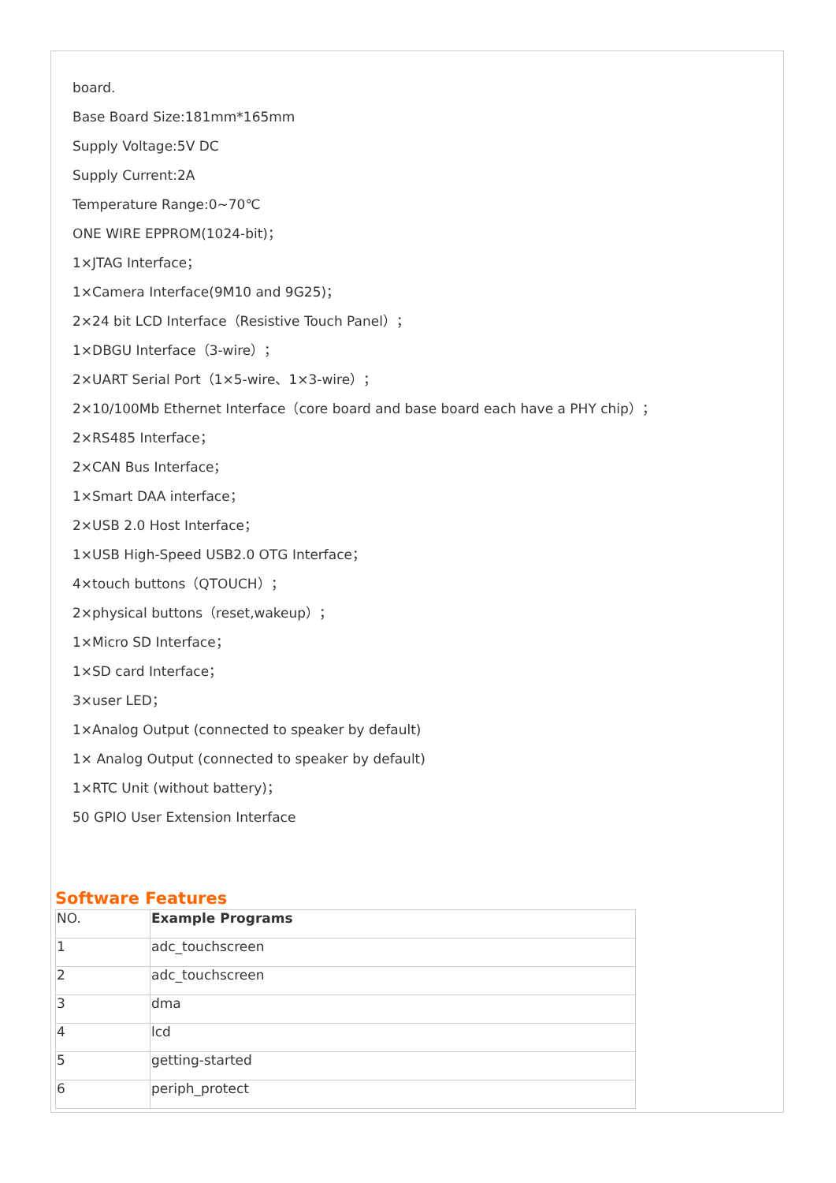board.
Base Board Size:181mm*165mm
Supply Voltage:5V DC
Supply Current:2A
Temperature Range:0~70℃
ONE WIRE EPPROM(1024-bit)；
1×JTAG Interface；
1×Camera Interface(9M10 and 9G25)；
2×24 bit LCD Interface（Resistive Touch Panel）；
1×DBGU Interface（3-wire）；
2×UART Serial Port（1×5-wire、1×3-wire）；
2×10/100Mb Ethernet Interface（core board and base board each have a PHY chip）；
2×RS485 Interface；
2×CAN Bus Interface；
1×Smart DAA interface；
2×USB 2.0 Host Interface；
1×USB High-Speed USB2.0 OTG Interface；
4×touch buttons（QTOUCH）；
2×physical buttons（reset,wakeup）；
1×Micro SD Interface；
1×SD card Interface；
3×user LED；
1×Analog Output (connected to speaker by default)
1× Analog Output (connected to speaker by default)
1×RTC Unit (without battery)；
50 GPIO User Extension Interface
Software Features
| NO. | Example Programs |
| 1 | adc_touchscreen |
| 2 | adc_touchscreen |
| 3 | dma |
| 4 | lcd |
| 5 | getting-started |
| 6 | periph_protect |